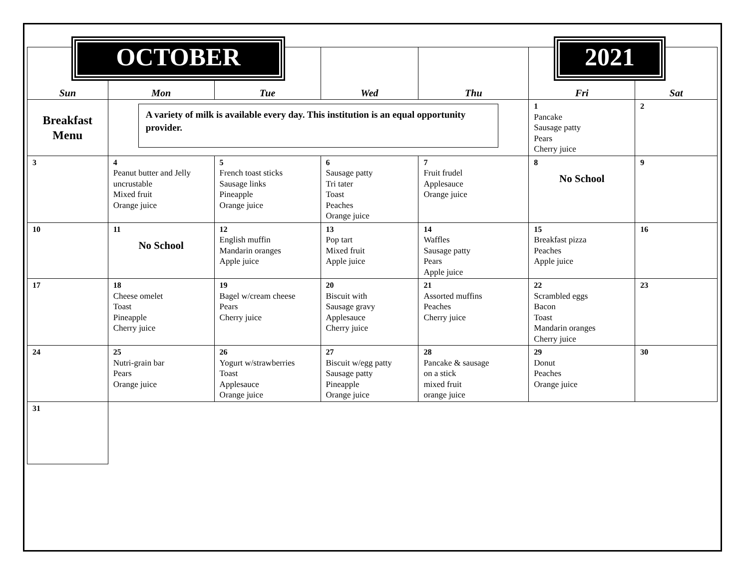OCTOBER 2021
| Sun | Mon | Tue | Wed | Thu | Fri | Sat |
| --- | --- | --- | --- | --- | --- | --- |
| Breakfast Menu | A variety of milk is available every day. This institution is an equal opportunity provider. | | | | 1 Pancake Sausage patty Pears Cherry juice | 2 |
| 3 | 4 Peanut butter and Jelly uncrustable Mixed fruit Orange juice | 5 French toast sticks Sausage links Pineapple Orange juice | 6 Sausage patty Tri tater Toast Peaches Orange juice | 7 Fruit frudel Applesauce Orange juice | 8 No School | 9 |
| 10 | 11 No School | 12 English muffin Mandarin oranges Apple juice | 13 Pop tart Mixed fruit Apple juice | 14 Waffles Sausage patty Pears Apple juice | 15 Breakfast pizza Peaches Apple juice | 16 |
| 17 | 18 Cheese omelet Toast Pineapple Cherry juice | 19 Bagel w/cream cheese Pears Cherry juice | 20 Biscuit with Sausage gravy Applesauce Cherry juice | 21 Assorted muffins Peaches Cherry juice | 22 Scrambled eggs Bacon Toast Mandarin oranges Cherry juice | 23 |
| 24 | 25 Nutri-grain bar Pears Orange juice | 26 Yogurt w/strawberries Toast Applesauce Orange juice | 27 Biscuit w/egg patty Sausage patty Pineapple Orange juice | 28 Pancake & sausage on a stick mixed fruit orange juice | 29 Donut Peaches Orange juice | 30 |
| 31 | | | | | | |